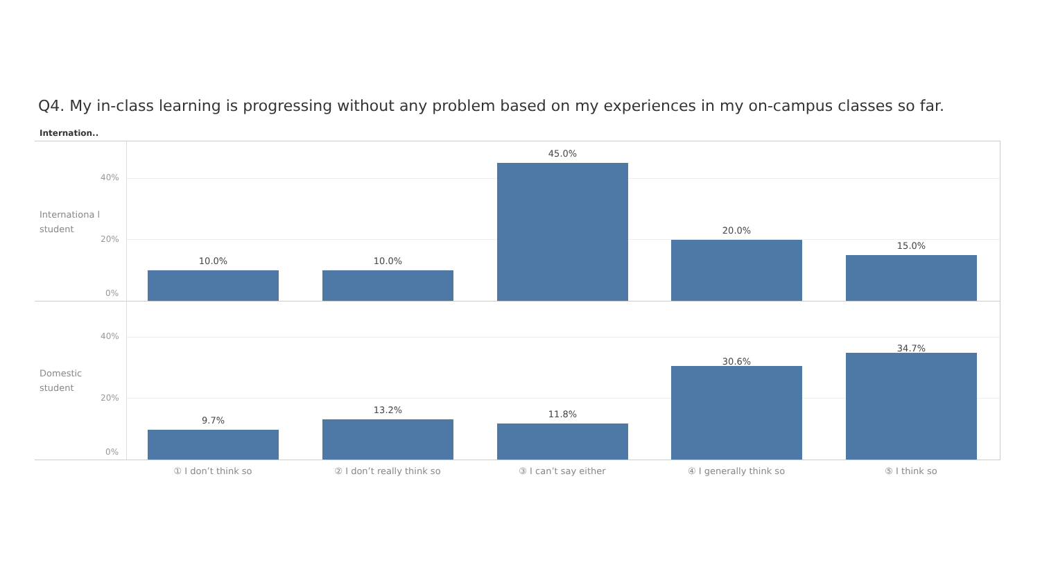Q4. My in-class learning is progressing without any problem based on my experiences in my on-campus classes so far.
Internation..
Internationa l student
40%
20%
0%
10.0% 10.0%
45.0%
20.0%
15.0%
Domestic student
40%
20%
0%
9.7%
13.2% 11.8%
30.6%
34.7%
① I don’t think so ② I don’t really think so ③ I can’t say either ④ I generally think so ⑤ I think so